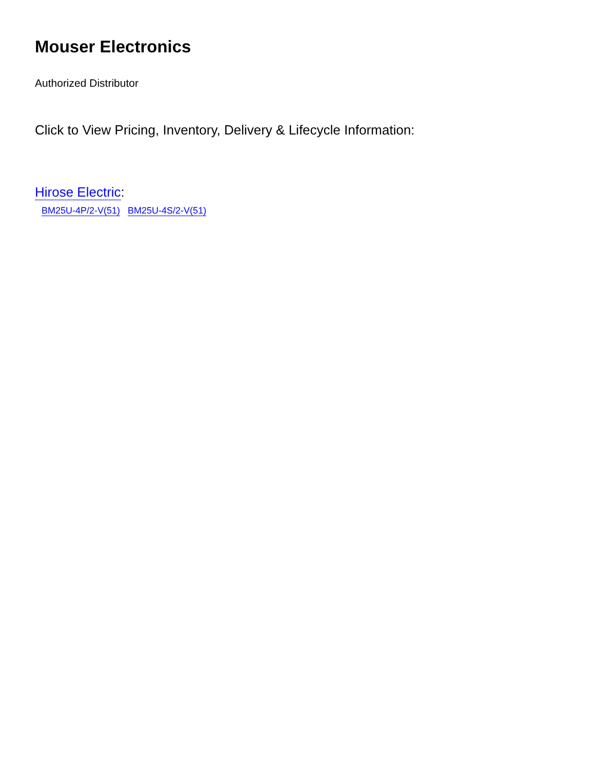Mouser Electronics
Authorized Distributor
Click to View Pricing, Inventory, Delivery & Lifecycle Information:
Hirose Electric:
BM25U-4P/2-V(51) BM25U-4S/2-V(51)